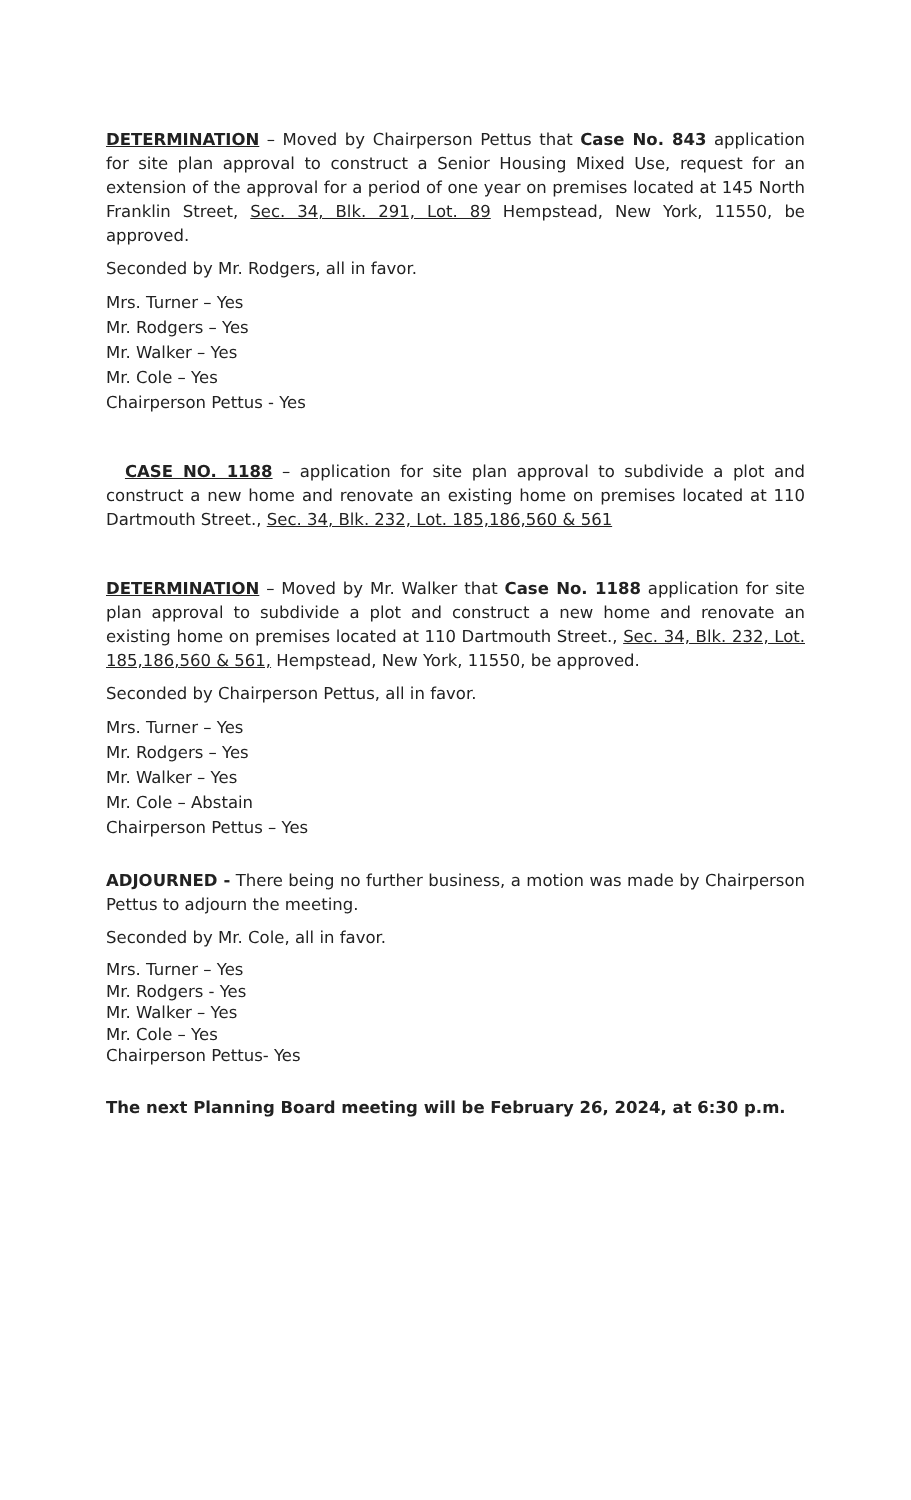DETERMINATION – Moved by Chairperson Pettus that Case No. 843 application for site plan approval to construct a Senior Housing Mixed Use, request for an extension of the approval for a period of one year on premises located at 145 North Franklin Street, Sec. 34, Blk. 291, Lot. 89 Hempstead, New York, 11550, be approved.
Seconded by Mr. Rodgers, all in favor.
Mrs. Turner – Yes
Mr. Rodgers – Yes
Mr. Walker – Yes
Mr. Cole – Yes
Chairperson Pettus - Yes
CASE NO. 1188 – application for site plan approval to subdivide a plot and construct a new home and renovate an existing home on premises located at 110 Dartmouth Street., Sec. 34, Blk. 232, Lot. 185,186,560 & 561
DETERMINATION – Moved by Mr. Walker that Case No. 1188 application for site plan approval to subdivide a plot and construct a new home and renovate an existing home on premises located at 110 Dartmouth Street., Sec. 34, Blk. 232, Lot. 185,186,560 & 561, Hempstead, New York, 11550, be approved.
Seconded by Chairperson Pettus, all in favor.
Mrs. Turner – Yes
Mr. Rodgers – Yes
Mr. Walker – Yes
Mr. Cole – Abstain
Chairperson Pettus – Yes
ADJOURNED - There being no further business, a motion was made by Chairperson Pettus to adjourn the meeting.
Seconded by Mr. Cole, all in favor.
Mrs. Turner – Yes
Mr. Rodgers - Yes
Mr. Walker – Yes
Mr. Cole – Yes
Chairperson Pettus- Yes
The next Planning Board meeting will be February 26, 2024, at 6:30 p.m.